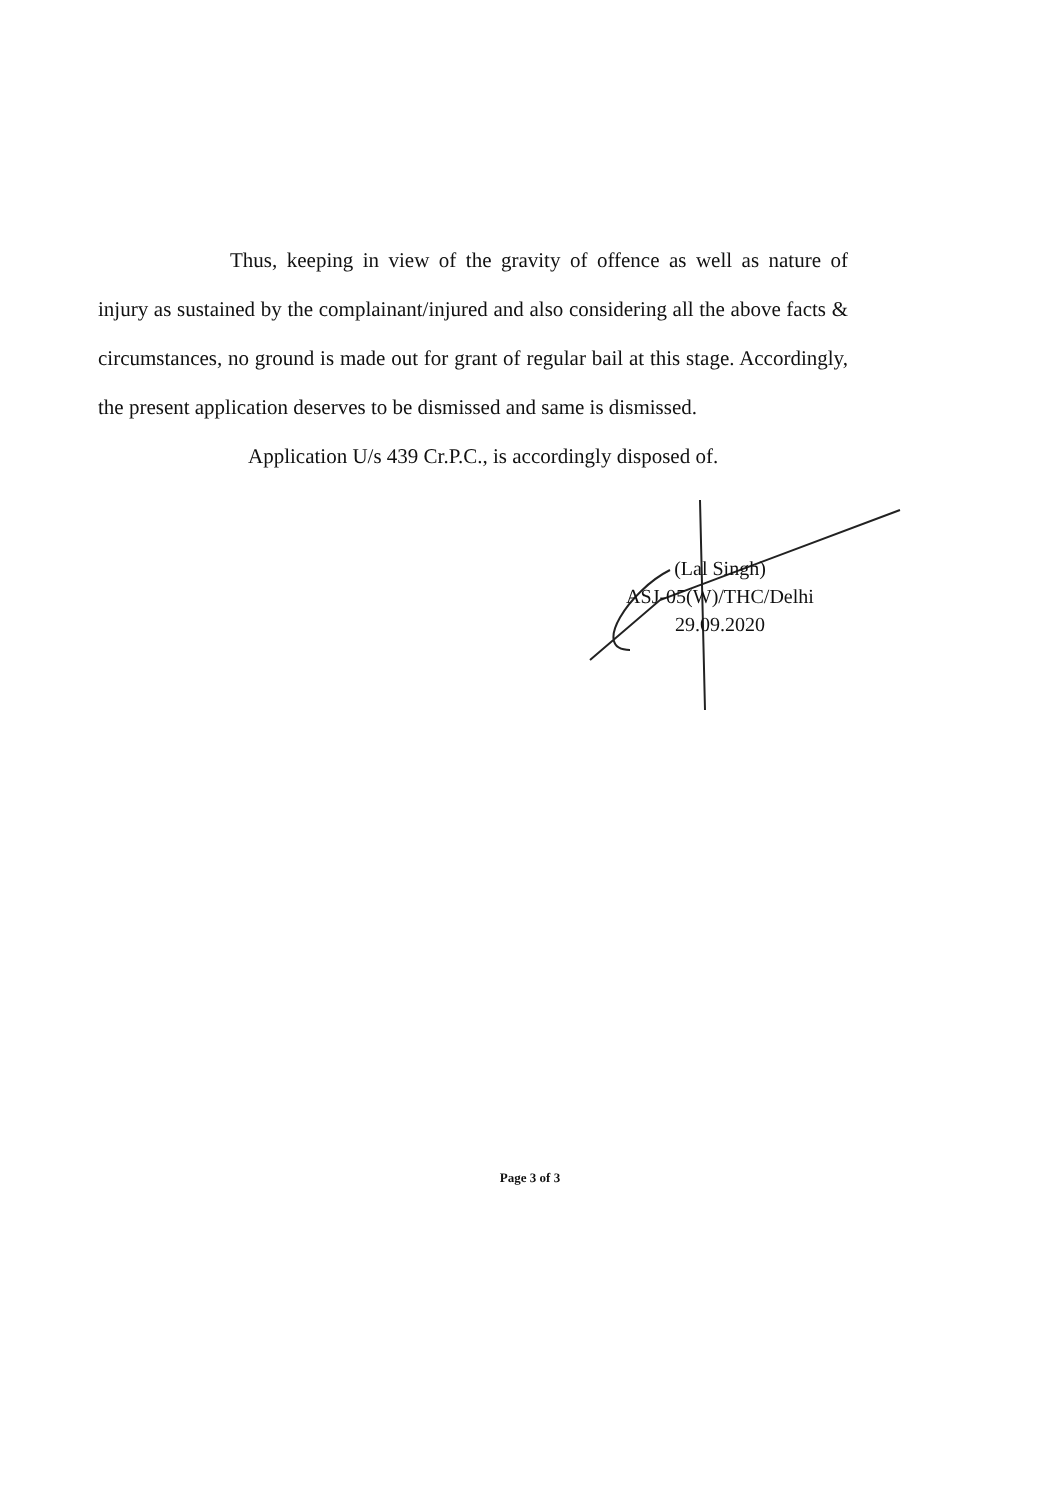Thus, keeping in view of the gravity of offence as well as nature of injury as sustained by the complainant/injured and also considering all the above facts & circumstances, no ground is made out for grant of regular bail at this stage. Accordingly, the present application deserves to be dismissed and same is dismissed.
Application U/s 439 Cr.P.C., is accordingly disposed of.
(Lal Singh)
ASJ-05(W)/THC/Delhi
29.09.2020
Page 3 of 3